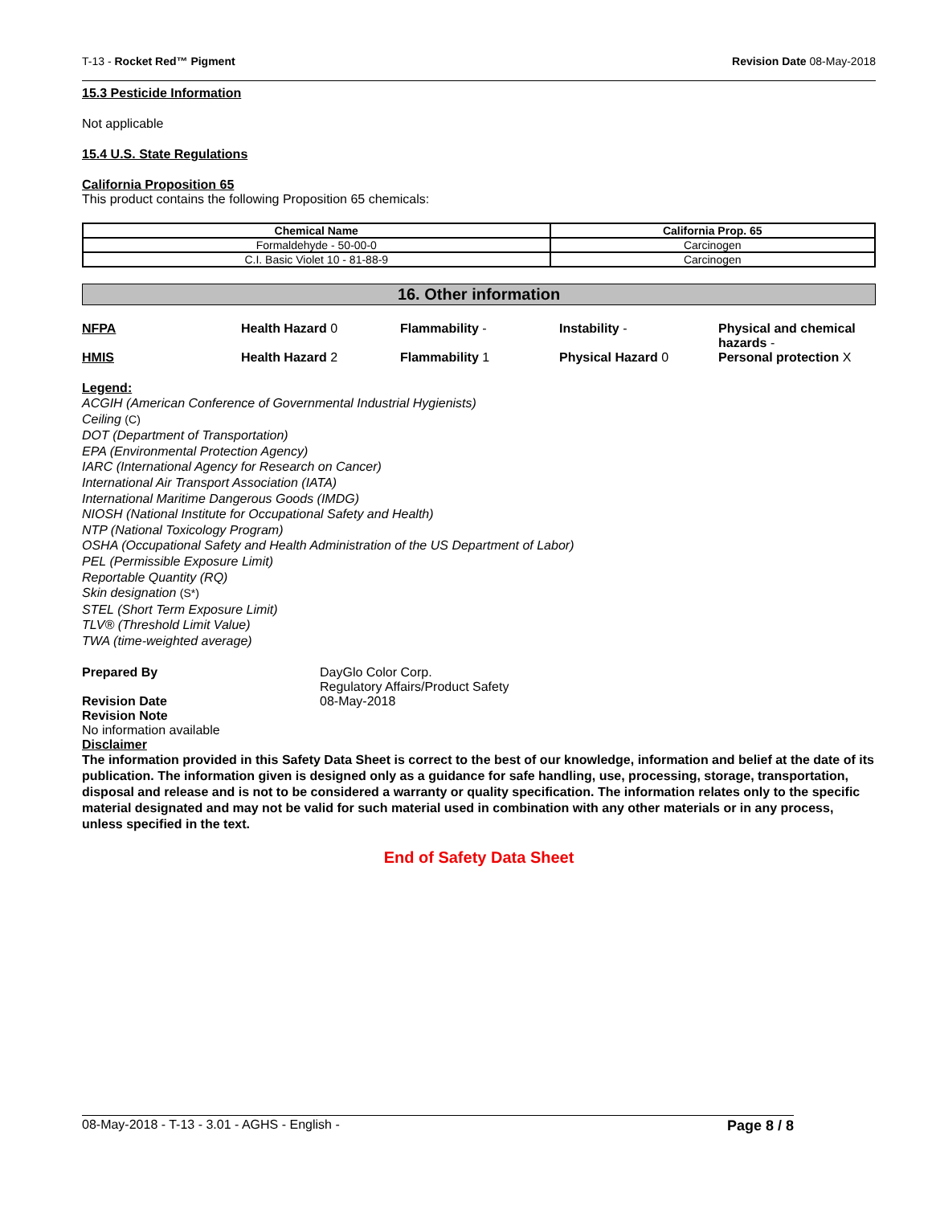T-13 - Rocket Red™ Pigment Revision Date 08-May-2018
15.3 Pesticide Information
Not applicable
15.4 U.S. State Regulations
California Proposition 65
This product contains the following Proposition 65 chemicals:
| Chemical Name | California Prop. 65 |
| --- | --- |
| Formaldehyde - 50-00-0 | Carcinogen |
| C.I. Basic Violet 10 - 81-88-9 | Carcinogen |
16. Other information
NFPA
Health Hazard 0
Flammability -
Instability -
Physical and chemical hazards -
HMIS
Health Hazard 2
Flammability 1
Physical Hazard 0
Personal protection X
Legend:
ACGIH (American Conference of Governmental Industrial Hygienists)
Ceiling (C)
DOT (Department of Transportation)
EPA (Environmental Protection Agency)
IARC (International Agency for Research on Cancer)
International Air Transport Association (IATA)
International Maritime Dangerous Goods (IMDG)
NIOSH (National Institute for Occupational Safety and Health)
NTP (National Toxicology Program)
OSHA (Occupational Safety and Health Administration of the US Department of Labor)
PEL (Permissible Exposure Limit)
Reportable Quantity (RQ)
Skin designation (S*)
STEL (Short Term Exposure Limit)
TLV® (Threshold Limit Value)
TWA (time-weighted average)
Prepared By DayGlo Color Corp.
Regulatory Affairs/Product Safety
Revision Date 08-May-2018
Revision Note
No information available
Disclaimer
The information provided in this Safety Data Sheet is correct to the best of our knowledge, information and belief at the date of its publication. The information given is designed only as a guidance for safe handling, use, processing, storage, transportation, disposal and release and is not to be considered a warranty or quality specification. The information relates only to the specific material designated and may not be valid for such material used in combination with any other materials or in any process, unless specified in the text.
End of Safety Data Sheet
08-May-2018 - T-13 - 3.01 - AGHS - English - Page 8 / 8